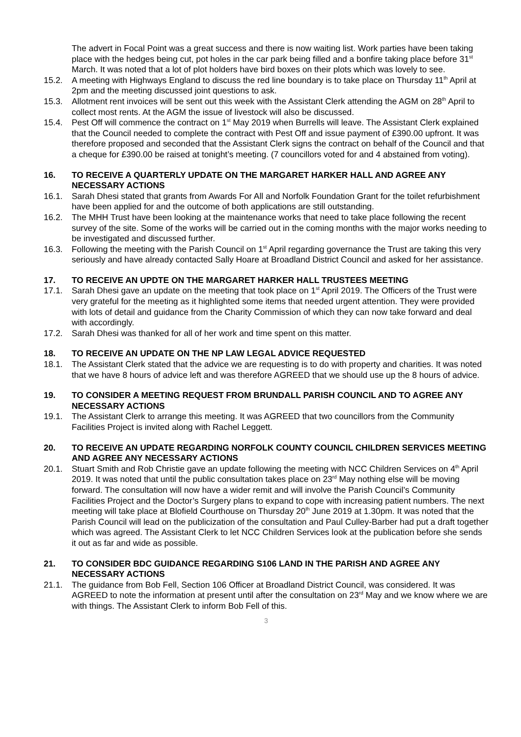The advert in Focal Point was a great success and there is now waiting list. Work parties have been taking place with the hedges being cut, pot holes in the car park being filled and a bonfire taking place before 31<sup>st</sup> March. It was noted that a lot of plot holders have bird boxes on their plots which was lovely to see.
15.2. A meeting with Highways England to discuss the red line boundary is to take place on Thursday 11<sup>th</sup> April at 2pm and the meeting discussed joint questions to ask.
15.3. Allotment rent invoices will be sent out this week with the Assistant Clerk attending the AGM on 28<sup>th</sup> April to collect most rents. At the AGM the issue of livestock will also be discussed.
15.4. Pest Off will commence the contract on 1<sup>st</sup> May 2019 when Burrells will leave. The Assistant Clerk explained that the Council needed to complete the contract with Pest Off and issue payment of £390.00 upfront. It was therefore proposed and seconded that the Assistant Clerk signs the contract on behalf of the Council and that a cheque for £390.00 be raised at tonight’s meeting. (7 councillors voted for and 4 abstained from voting).
16. TO RECEIVE A QUARTERLY UPDATE ON THE MARGARET HARKER HALL AND AGREE ANY NECESSARY ACTIONS
16.1. Sarah Dhesi stated that grants from Awards For All and Norfolk Foundation Grant for the toilet refurbishment have been applied for and the outcome of both applications are still outstanding.
16.2. The MHH Trust have been looking at the maintenance works that need to take place following the recent survey of the site. Some of the works will be carried out in the coming months with the major works needing to be investigated and discussed further.
16.3. Following the meeting with the Parish Council on 1<sup>st</sup> April regarding governance the Trust are taking this very seriously and have already contacted Sally Hoare at Broadland District Council and asked for her assistance.
17. TO RECEIVE AN UPDTE ON THE MARGARET HARKER HALL TRUSTEES MEETING
17.1. Sarah Dhesi gave an update on the meeting that took place on 1<sup>st</sup> April 2019. The Officers of the Trust were very grateful for the meeting as it highlighted some items that needed urgent attention. They were provided with lots of detail and guidance from the Charity Commission of which they can now take forward and deal with accordingly.
17.2. Sarah Dhesi was thanked for all of her work and time spent on this matter.
18. TO RECEIVE AN UPDATE ON THE NP LAW LEGAL ADVICE REQUESTED
18.1. The Assistant Clerk stated that the advice we are requesting is to do with property and charities. It was noted that we have 8 hours of advice left and was therefore AGREED that we should use up the 8 hours of advice.
19. TO CONSIDER A MEETING REQUEST FROM BRUNDALL PARISH COUNCIL AND TO AGREE ANY NECESSARY ACTIONS
19.1. The Assistant Clerk to arrange this meeting. It was AGREED that two councillors from the Community Facilities Project is invited along with Rachel Leggett.
20. TO RECEIVE AN UPDATE REGARDING NORFOLK COUNTY COUNCIL CHILDREN SERVICES MEETING AND AGREE ANY NECESSARY ACTIONS
20.1. Stuart Smith and Rob Christie gave an update following the meeting with NCC Children Services on 4<sup>th</sup> April 2019. It was noted that until the public consultation takes place on 23<sup>rd</sup> May nothing else will be moving forward. The consultation will now have a wider remit and will involve the Parish Council’s Community Facilities Project and the Doctor’s Surgery plans to expand to cope with increasing patient numbers. The next meeting will take place at Blofield Courthouse on Thursday 20<sup>th</sup> June 2019 at 1.30pm. It was noted that the Parish Council will lead on the publicization of the consultation and Paul Culley-Barber had put a draft together which was agreed. The Assistant Clerk to let NCC Children Services look at the publication before she sends it out as far and wide as possible.
21. TO CONSIDER BDC GUIDANCE REGARDING S106 LAND IN THE PARISH AND AGREE ANY NECESSARY ACTIONS
21.1. The guidance from Bob Fell, Section 106 Officer at Broadland District Council, was considered. It was AGREED to note the information at present until after the consultation on 23<sup>rd</sup> May and we know where we are with things. The Assistant Clerk to inform Bob Fell of this.
3